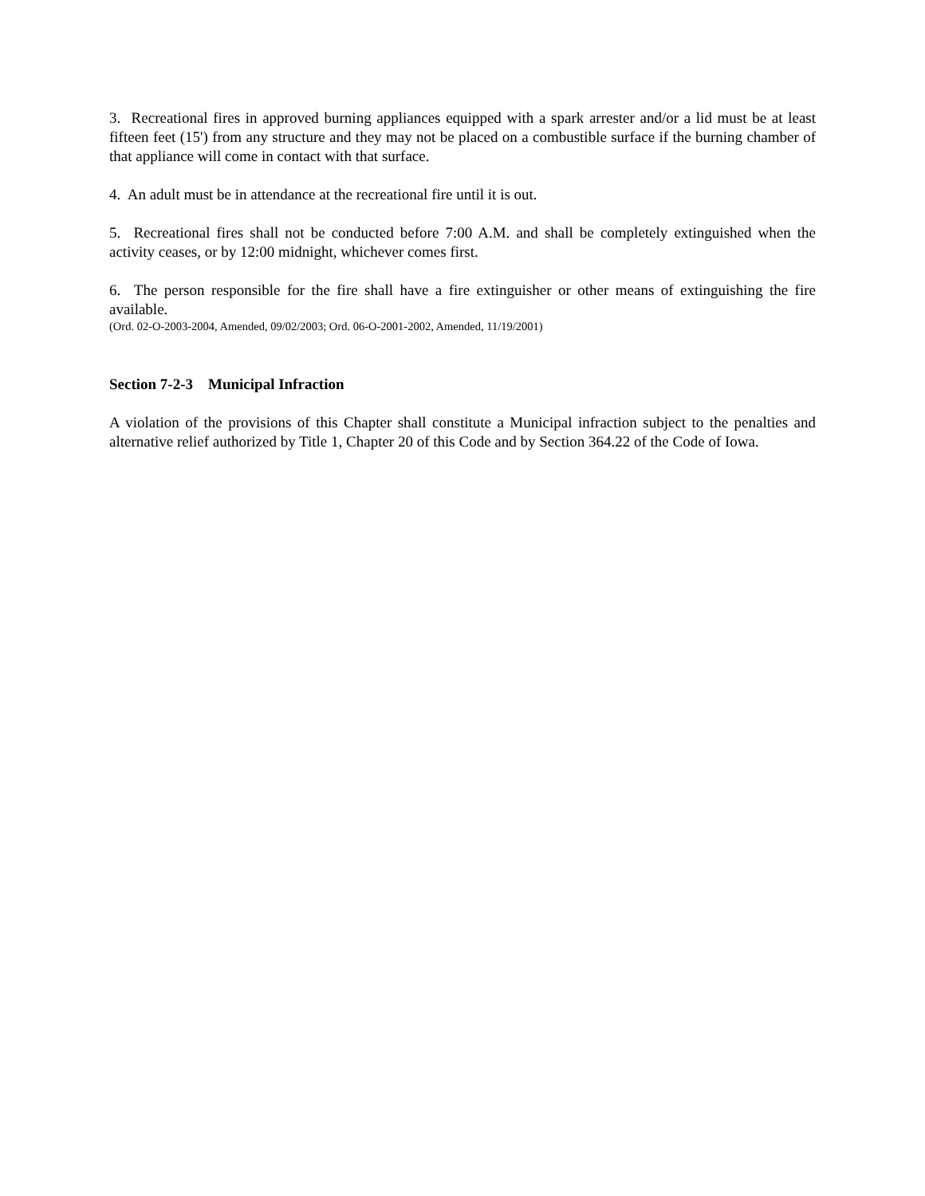3. Recreational fires in approved burning appliances equipped with a spark arrester and/or a lid must be at least fifteen feet (15') from any structure and they may not be placed on a combustible surface if the burning chamber of that appliance will come in contact with that surface.
4. An adult must be in attendance at the recreational fire until it is out.
5. Recreational fires shall not be conducted before 7:00 A.M. and shall be completely extinguished when the activity ceases, or by 12:00 midnight, whichever comes first.
6. The person responsible for the fire shall have a fire extinguisher or other means of extinguishing the fire available.
(Ord. 02-O-2003-2004, Amended, 09/02/2003; Ord. 06-O-2001-2002, Amended, 11/19/2001)
Section 7-2-3 Municipal Infraction
A violation of the provisions of this Chapter shall constitute a Municipal infraction subject to the penalties and alternative relief authorized by Title 1, Chapter 20 of this Code and by Section 364.22 of the Code of Iowa.